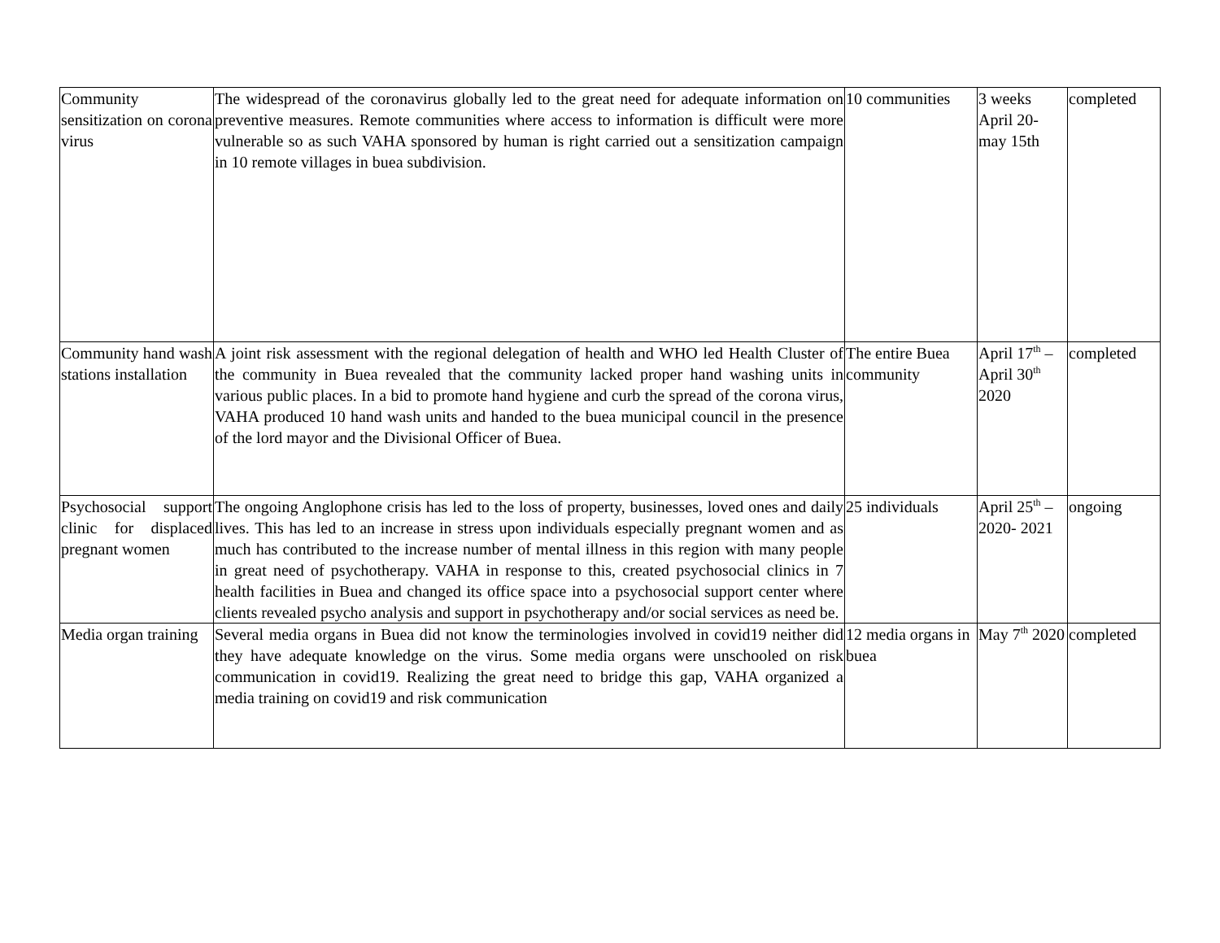| Community sensitization on corona virus | The widespread of the coronavirus globally led to the great need for adequate information on preventive measures. Remote communities where access to information is difficult were more vulnerable so as such VAHA sponsored by human is right carried out a sensitization campaign in 10 remote villages in buea subdivision. | 10 communities | 3 weeks April 20-may 15th | completed |
| Community hand wash stations installation | A joint risk assessment with the regional delegation of health and WHO led Health Cluster of the community in Buea revealed that the community lacked proper hand washing units in various public places. In a bid to promote hand hygiene and curb the spread of the corona virus, VAHA produced 10 hand wash units and handed to the buea municipal council in the presence of the lord mayor and the Divisional Officer of Buea. | The entire Buea community | April 17<sup>th</sup> – April 30<sup>th</sup> 2020 | completed |
| Psychosocial support clinic for displaced pregnant women | The ongoing Anglophone crisis has led to the loss of property, businesses, loved ones and daily lives. This has led to an increase in stress upon individuals especially pregnant women and as much has contributed to the increase number of mental illness in this region with many people in great need of psychotherapy. VAHA in response to this, created psychosocial clinics in 7 health facilities in Buea and changed its office space into a psychosocial support center where clients revealed psycho analysis and support in psychotherapy and/or social services as need be. | 25 individuals | April 25<sup>th</sup> – 2020- 2021 | ongoing |
| Media organ training | Several media organs in Buea did not know the terminologies involved in covid19 neither did they have adequate knowledge on the virus. Some media organs were unschooled on risk communication in covid19. Realizing the great need to bridge this gap, VAHA organized a media training on covid19 and risk communication | 12 media organs in buea | May 7<sup>th</sup> 2020 | completed |